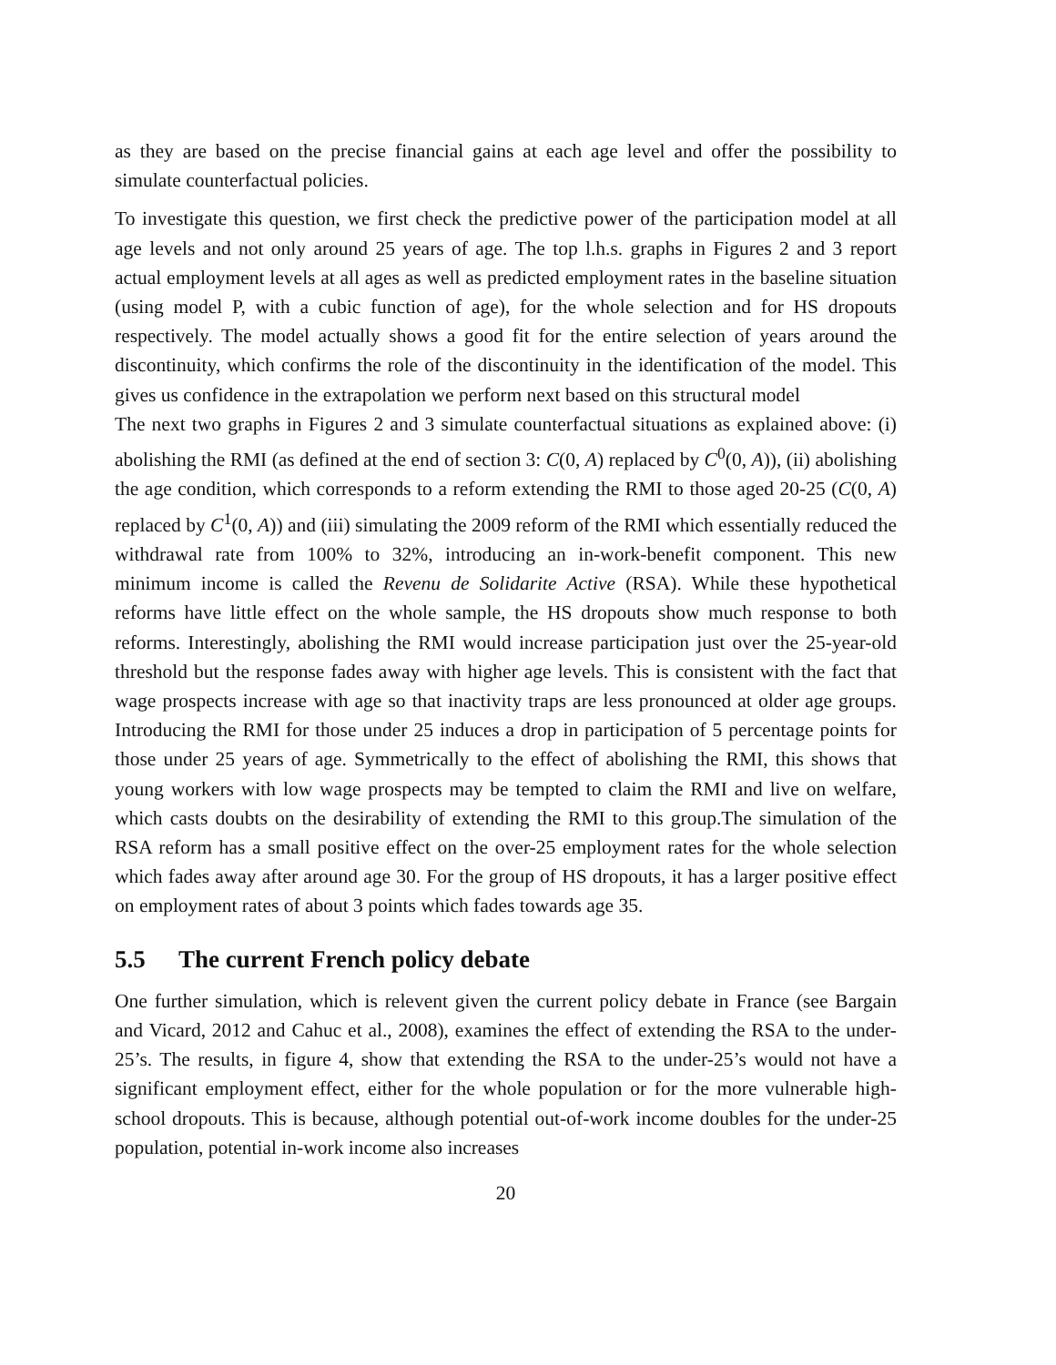as they are based on the precise financial gains at each age level and offer the possibility to simulate counterfactual policies.
To investigate this question, we first check the predictive power of the participation model at all age levels and not only around 25 years of age. The top l.h.s. graphs in Figures 2 and 3 report actual employment levels at all ages as well as predicted employment rates in the baseline situation (using model P, with a cubic function of age), for the whole selection and for HS dropouts respectively. The model actually shows a good fit for the entire selection of years around the discontinuity, which confirms the role of the discontinuity in the identification of the model. This gives us confidence in the extrapolation we perform next based on this structural model
The next two graphs in Figures 2 and 3 simulate counterfactual situations as explained above: (i) abolishing the RMI (as defined at the end of section 3: C(0, A) replaced by C<sup>0</sup>(0, A)), (ii) abolishing the age condition, which corresponds to a reform extending the RMI to those aged 20-25 (C(0, A) replaced by C<sup>1</sup>(0, A)) and (iii) simulating the 2009 reform of the RMI which essentially reduced the withdrawal rate from 100% to 32%, introducing an in-work-benefit component. This new minimum income is called the Revenu de Solidarite Active (RSA). While these hypothetical reforms have little effect on the whole sample, the HS dropouts show much response to both reforms. Interestingly, abolishing the RMI would increase participation just over the 25-year-old threshold but the response fades away with higher age levels. This is consistent with the fact that wage prospects increase with age so that inactivity traps are less pronounced at older age groups. Introducing the RMI for those under 25 induces a drop in participation of 5 percentage points for those under 25 years of age. Symmetrically to the effect of abolishing the RMI, this shows that young workers with low wage prospects may be tempted to claim the RMI and live on welfare, which casts doubts on the desirability of extending the RMI to this group.The simulation of the RSA reform has a small positive effect on the over-25 employment rates for the whole selection which fades away after around age 30. For the group of HS dropouts, it has a larger positive effect on employment rates of about 3 points which fades towards age 35.
5.5 The current French policy debate
One further simulation, which is relevent given the current policy debate in France (see Bargain and Vicard, 2012 and Cahuc et al., 2008), examines the effect of extending the RSA to the under-25’s. The results, in figure 4, show that extending the RSA to the under-25’s would not have a significant employment effect, either for the whole population or for the more vulnerable high-school dropouts. This is because, although potential out-of-work income doubles for the under-25 population, potential in-work income also increases
20